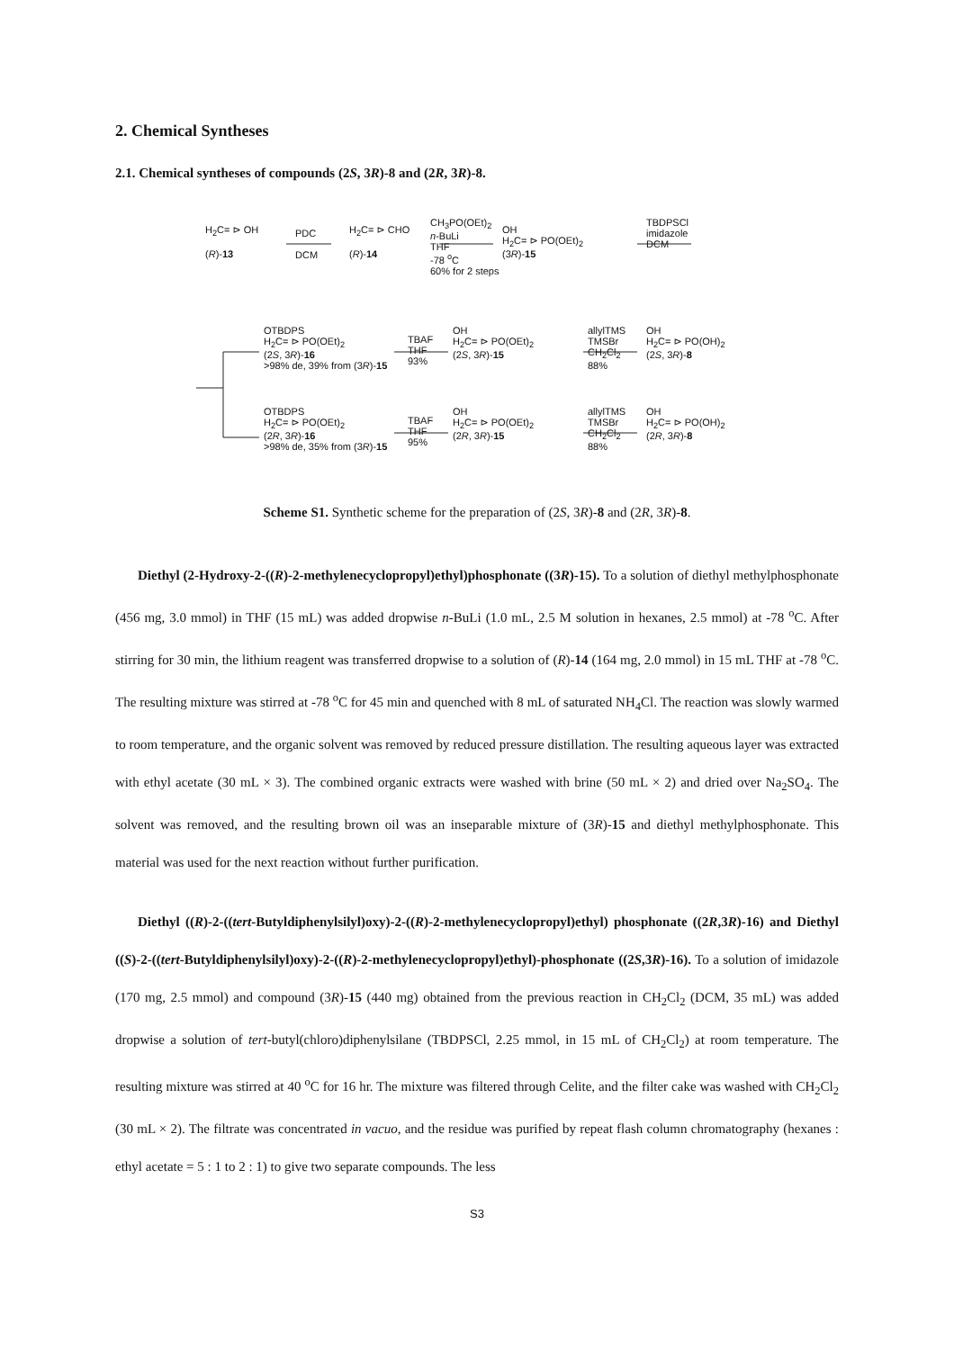2. Chemical Syntheses
2.1. Chemical syntheses of compounds (2S, 3R)-8 and (2R, 3R)-8.
H<sub>2</sub>C= ⊳ OH
(R)-13
PDC
DCM
H<sub>2</sub>C= ⊳ CHO
(R)-14
CH<sub>3</sub>PO(OEt)<sub>2</sub>
n-BuLi
THF
-78 <sup>o</sup>C
60% for 2 steps
OH
H<sub>2</sub>C= ⊳ PO(OEt)<sub>2</sub>
(3R)-15
TBDPSCl
imidazole
DCM
OTBDPS
H<sub>2</sub>C= ⊳ PO(OEt)<sub>2</sub>
(2S, 3R)-16
>98% de, 39% from (3R)-15
TBAF
THF
93%
OH
H<sub>2</sub>C= ⊳ PO(OEt)<sub>2</sub>
(2S, 3R)-15
allylTMS
TMSBr
CH<sub>2</sub>Cl<sub>2</sub>
88%
OH
H<sub>2</sub>C= ⊳ PO(OH)<sub>2</sub>
(2S, 3R)-8
OTBDPS
H<sub>2</sub>C= ⊳ PO(OEt)<sub>2</sub>
(2R, 3R)-16
>98% de, 35% from (3R)-15
TBAF
THF
95%
OH
H<sub>2</sub>C= ⊳ PO(OEt)<sub>2</sub>
(2R, 3R)-15
allylTMS
TMSBr
CH<sub>2</sub>Cl<sub>2</sub>
88%
OH
H<sub>2</sub>C= ⊳ PO(OH)<sub>2</sub>
(2R, 3R)-8
Scheme S1. Synthetic scheme for the preparation of (2S, 3R)-8 and (2R, 3R)-8.
Diethyl (2-Hydroxy-2-((R)-2-methylenecyclopropyl)ethyl)phosphonate ((3R)-15). To a solution of diethyl methylphosphonate (456 mg, 3.0 mmol) in THF (15 mL) was added dropwise n-BuLi (1.0 mL, 2.5 M solution in hexanes, 2.5 mmol) at -78 <sup>o</sup>C. After stirring for 30 min, the lithium reagent was transferred dropwise to a solution of (R)-14 (164 mg, 2.0 mmol) in 15 mL THF at -78 <sup>o</sup>C. The resulting mixture was stirred at -78 <sup>o</sup>C for 45 min and quenched with 8 mL of saturated NH<sub>4</sub>Cl. The reaction was slowly warmed to room temperature, and the organic solvent was removed by reduced pressure distillation. The resulting aqueous layer was extracted with ethyl acetate (30 mL × 3). The combined organic extracts were washed with brine (50 mL × 2) and dried over Na<sub>2</sub>SO<sub>4</sub>. The solvent was removed, and the resulting brown oil was an inseparable mixture of (3R)-15 and diethyl methylphosphonate. This material was used for the next reaction without further purification.
Diethyl ((R)-2-((tert-Butyldiphenylsilyl)oxy)-2-((R)-2-methylenecyclopropyl)ethyl) phosphonate ((2R,3R)-16) and Diethyl ((S)-2-((tert-Butyldiphenylsilyl)oxy)-2-((R)-2-methylenecyclopropyl)ethyl)-phosphonate ((2S,3R)-16). To a solution of imidazole (170 mg, 2.5 mmol) and compound (3R)-15 (440 mg) obtained from the previous reaction in CH<sub>2</sub>Cl<sub>2</sub> (DCM, 35 mL) was added dropwise a solution of tert-butyl(chloro)diphenylsilane (TBDPSCl, 2.25 mmol, in 15 mL of CH<sub>2</sub>Cl<sub>2</sub>) at room temperature. The resulting mixture was stirred at 40 <sup>o</sup>C for 16 hr. The mixture was filtered through Celite, and the filter cake was washed with CH<sub>2</sub>Cl<sub>2</sub> (30 mL × 2). The filtrate was concentrated in vacuo, and the residue was purified by repeat flash column chromatography (hexanes : ethyl acetate = 5 : 1 to 2 : 1) to give two separate compounds. The less
S3